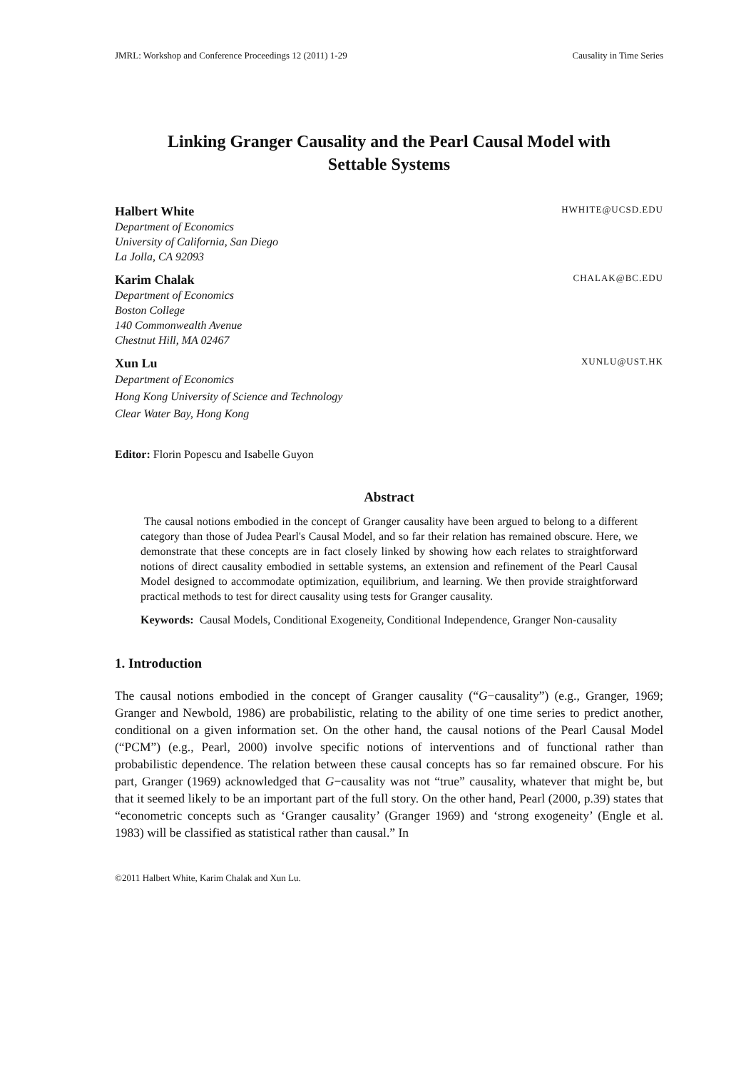JMRL: Workshop and Conference Proceedings 12 (2011) 1-29 Causality in Time Series
Linking Granger Causality and the Pearl Causal Model with
Settable Systems
Halbert White HWHITE@UCSD.EDU
Department of Economics
University of California, San Diego
La Jolla, CA 92093
Karim Chalak CHALAK@BC.EDU
Department of Economics
Boston College
140 Commonwealth Avenue
Chestnut Hill, MA 02467
Xun Lu XUNLU@UST.HK
Department of Economics
Hong Kong University of Science and Technology
Clear Water Bay, Hong Kong
Editor: Florin Popescu and Isabelle Guyon
Abstract
The causal notions embodied in the concept of Granger causality have been argued to belong to a different category than those of Judea Pearl's Causal Model, and so far their relation has remained obscure. Here, we demonstrate that these concepts are in fact closely linked by showing how each relates to straightforward notions of direct causality embodied in settable systems, an extension and refinement of the Pearl Causal Model designed to accommodate optimization, equilibrium, and learning. We then provide straightforward practical methods to test for direct causality using tests for Granger causality.
Keywords: Causal Models, Conditional Exogeneity, Conditional Independence, Granger Non-causality
1. Introduction
The causal notions embodied in the concept of Granger causality (“G−causality”) (e.g., Granger, 1969; Granger and Newbold, 1986) are probabilistic, relating to the ability of one time series to predict another, conditional on a given information set. On the other hand, the causal notions of the Pearl Causal Model (“PCM”) (e.g., Pearl, 2000) involve specific notions of interventions and of functional rather than probabilistic dependence. The relation between these causal concepts has so far remained obscure. For his part, Granger (1969) acknowledged that G−causality was not “true” causality, whatever that might be, but that it seemed likely to be an important part of the full story. On the other hand, Pearl (2000, p.39) states that “econometric concepts such as ‘Granger causality’ (Granger 1969) and ‘strong exogeneity’ (Engle et al. 1983) will be classified as statistical rather than causal.” In
©2011 Halbert White, Karim Chalak and Xun Lu.